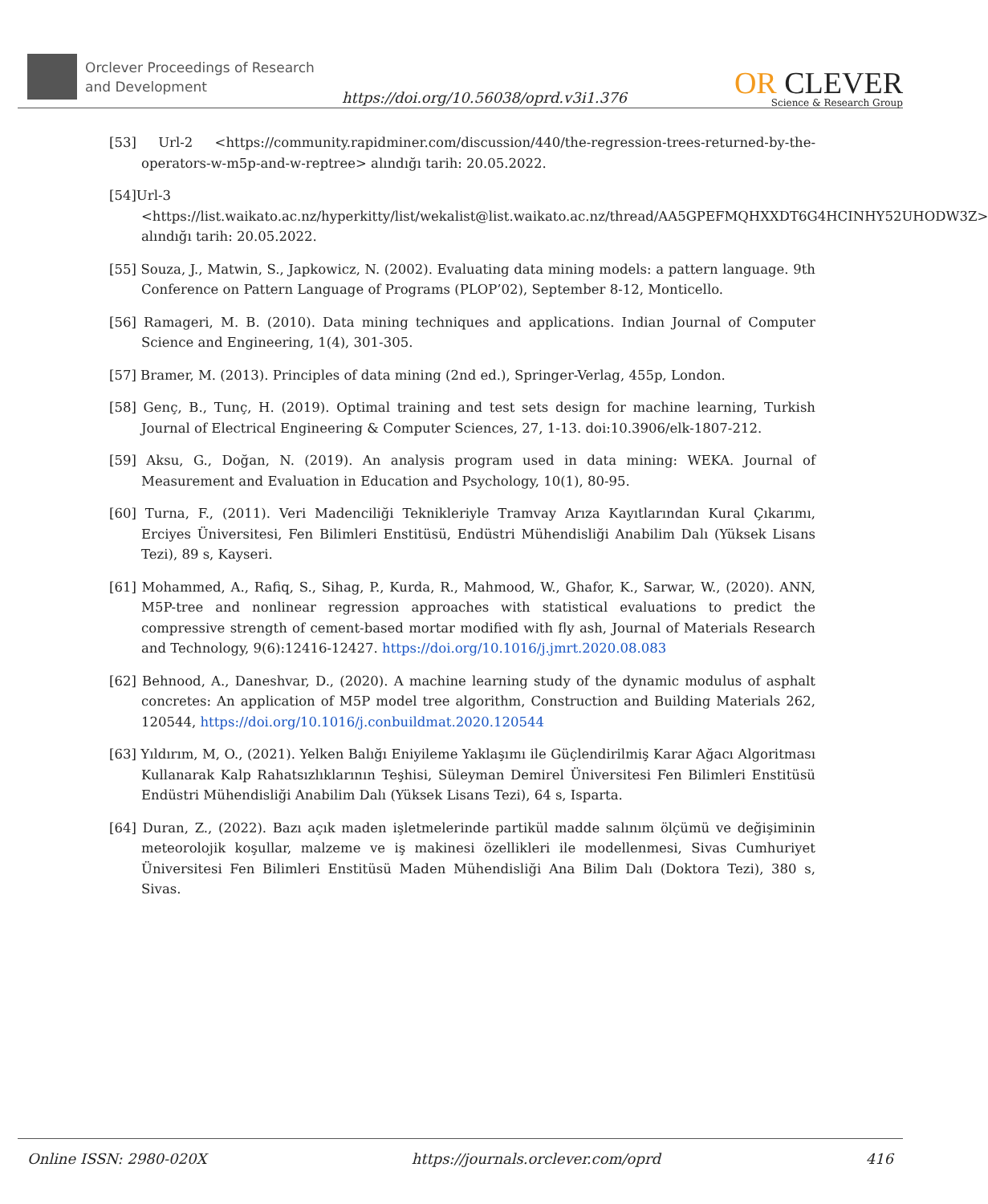Orclever Proceedings of Research and Development
https://doi.org/10.56038/oprd.v3i1.376
OR CLEVER
Science & Research Group
[53] Url-2 <https://community.rapidminer.com/discussion/440/the-regression-trees-returned-by-the-operators-w-m5p-and-w-reptree> alındığı tarih: 20.05.2022.
[54]Url-3 <https://list.waikato.ac.nz/hyperkitty/list/wekalist@list.waikato.ac.nz/thread/AA5GPEFMQHXXDT6G4HCINHY52UHODW3Z> alındığı tarih: 20.05.2022.
[55] Souza, J., Matwin, S., Japkowicz, N. (2002). Evaluating data mining models: a pattern language. 9th Conference on Pattern Language of Programs (PLOP’02), September 8-12, Monticello.
[56] Ramageri, M. B. (2010). Data mining techniques and applications. Indian Journal of Computer Science and Engineering, 1(4), 301-305.
[57] Bramer, M. (2013). Principles of data mining (2nd ed.), Springer-Verlag, 455p, London.
[58] Genç, B., Tunç, H. (2019). Optimal training and test sets design for machine learning, Turkish Journal of Electrical Engineering & Computer Sciences, 27, 1-13. doi:10.3906/elk-1807-212.
[59] Aksu, G., Doğan, N. (2019). An analysis program used in data mining: WEKA. Journal of Measurement and Evaluation in Education and Psychology, 10(1), 80-95.
[60] Turna, F., (2011). Veri Madenciliği Teknikleriyle Tramvay Arıza Kayıtlarından Kural Çıkarımı, Erciyes Üniversitesi, Fen Bilimleri Enstitüsü, Endüstri Mühendisliği Anabilim Dalı (Yüksek Lisans Tezi), 89 s, Kayseri.
[61] Mohammed, A., Rafiq, S., Sihag, P., Kurda, R., Mahmood, W., Ghafor, K., Sarwar, W., (2020). ANN, M5P-tree and nonlinear regression approaches with statistical evaluations to predict the compressive strength of cement-based mortar modified with fly ash, Journal of Materials Research and Technology, 9(6):12416-12427. https://doi.org/10.1016/j.jmrt.2020.08.083
[62] Behnood, A., Daneshvar, D., (2020). A machine learning study of the dynamic modulus of asphalt concretes: An application of M5P model tree algorithm, Construction and Building Materials 262, 120544, https://doi.org/10.1016/j.conbuildmat.2020.120544
[63] Yıldırım, M, O., (2021). Yelken Balığı Eniyileme Yaklaşımı ile Güçlendirilmiş Karar Ağacı Algoritması Kullanarak Kalp Rahatsızlıklarının Teşhisi, Süleyman Demirel Üniversitesi Fen Bilimleri Enstitüsü Endüstri Mühendisliği Anabilim Dalı (Yüksek Lisans Tezi), 64 s, Isparta.
[64] Duran, Z., (2022). Bazı açık maden işletmelerinde partikül madde salınım ölçümü ve değişiminin meteorolojik koşullar, malzeme ve iş makinesi özellikleri ile modellenmesi, Sivas Cumhuriyet Üniversitesi Fen Bilimleri Enstitüsü Maden Mühendisliği Ana Bilim Dalı (Doktora Tezi), 380 s, Sivas.
Online ISSN: 2980-020X https://journals.orclever.com/oprd 416